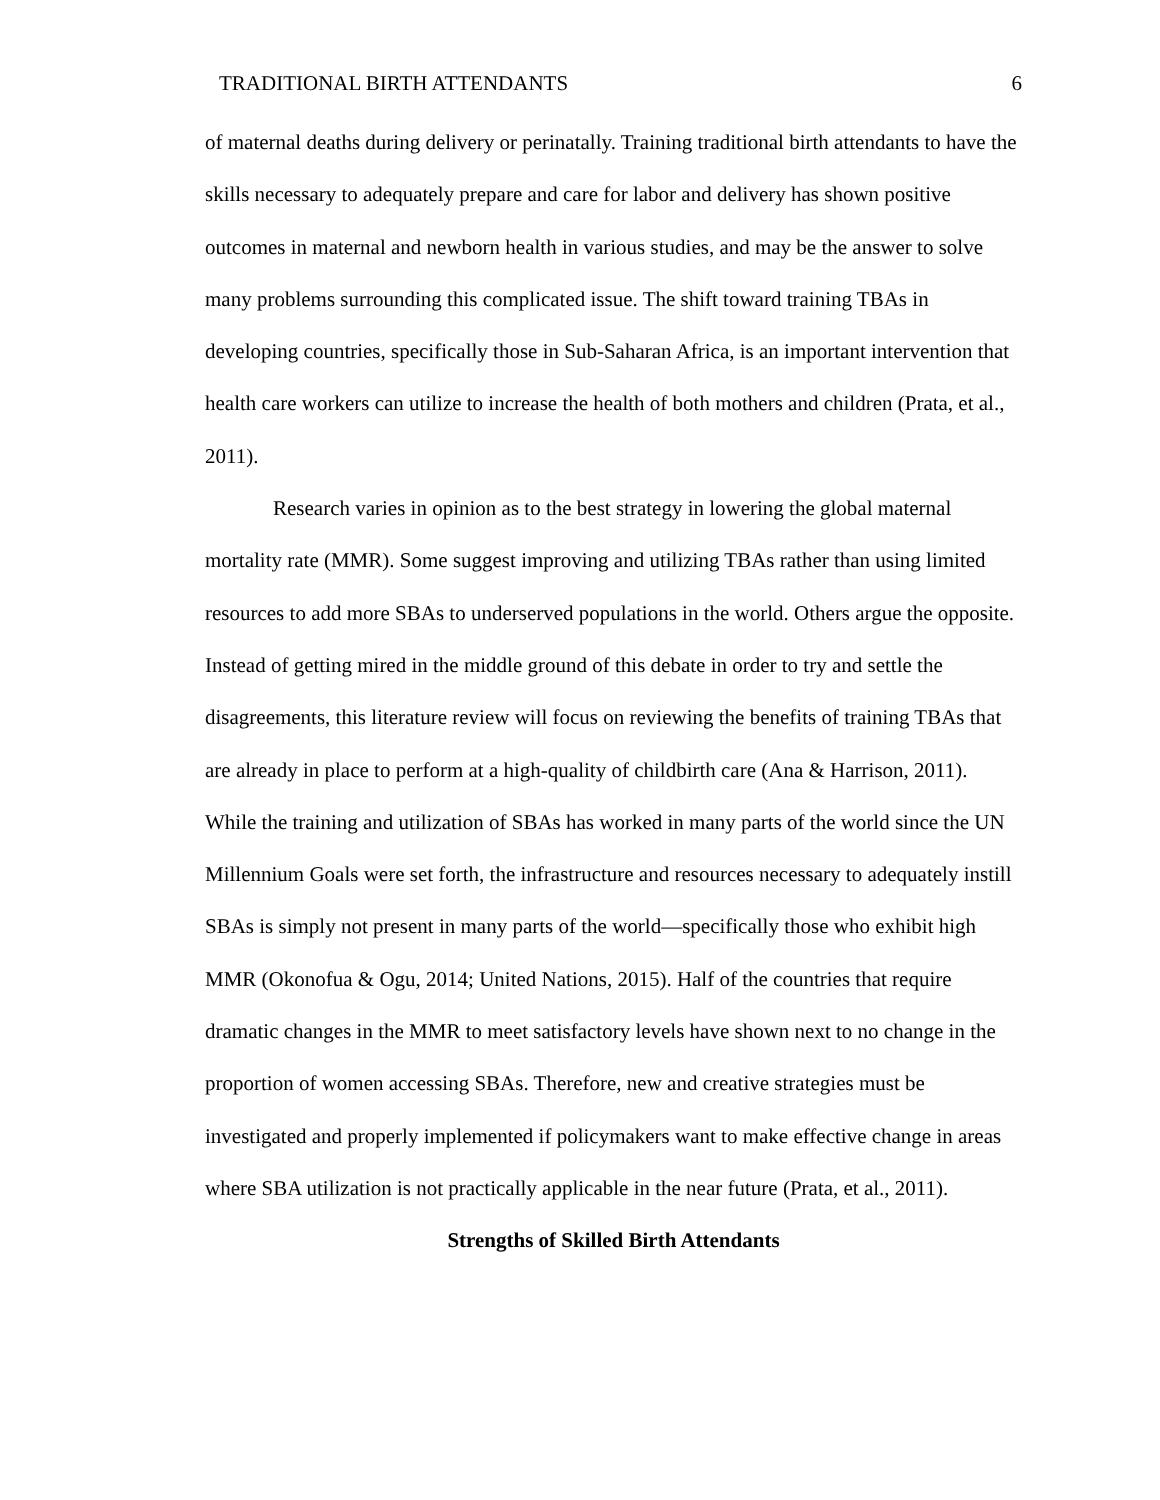TRADITIONAL BIRTH ATTENDANTS 6
of maternal deaths during delivery or perinatally. Training traditional birth attendants to have the skills necessary to adequately prepare and care for labor and delivery has shown positive outcomes in maternal and newborn health in various studies, and may be the answer to solve many problems surrounding this complicated issue. The shift toward training TBAs in developing countries, specifically those in Sub-Saharan Africa, is an important intervention that health care workers can utilize to increase the health of both mothers and children (Prata, et al., 2011).
Research varies in opinion as to the best strategy in lowering the global maternal mortality rate (MMR). Some suggest improving and utilizing TBAs rather than using limited resources to add more SBAs to underserved populations in the world. Others argue the opposite. Instead of getting mired in the middle ground of this debate in order to try and settle the disagreements, this literature review will focus on reviewing the benefits of training TBAs that are already in place to perform at a high-quality of childbirth care (Ana & Harrison, 2011). While the training and utilization of SBAs has worked in many parts of the world since the UN Millennium Goals were set forth, the infrastructure and resources necessary to adequately instill SBAs is simply not present in many parts of the world—specifically those who exhibit high MMR (Okonofua & Ogu, 2014; United Nations, 2015). Half of the countries that require dramatic changes in the MMR to meet satisfactory levels have shown next to no change in the proportion of women accessing SBAs. Therefore, new and creative strategies must be investigated and properly implemented if policymakers want to make effective change in areas where SBA utilization is not practically applicable in the near future (Prata, et al., 2011).
Strengths of Skilled Birth Attendants